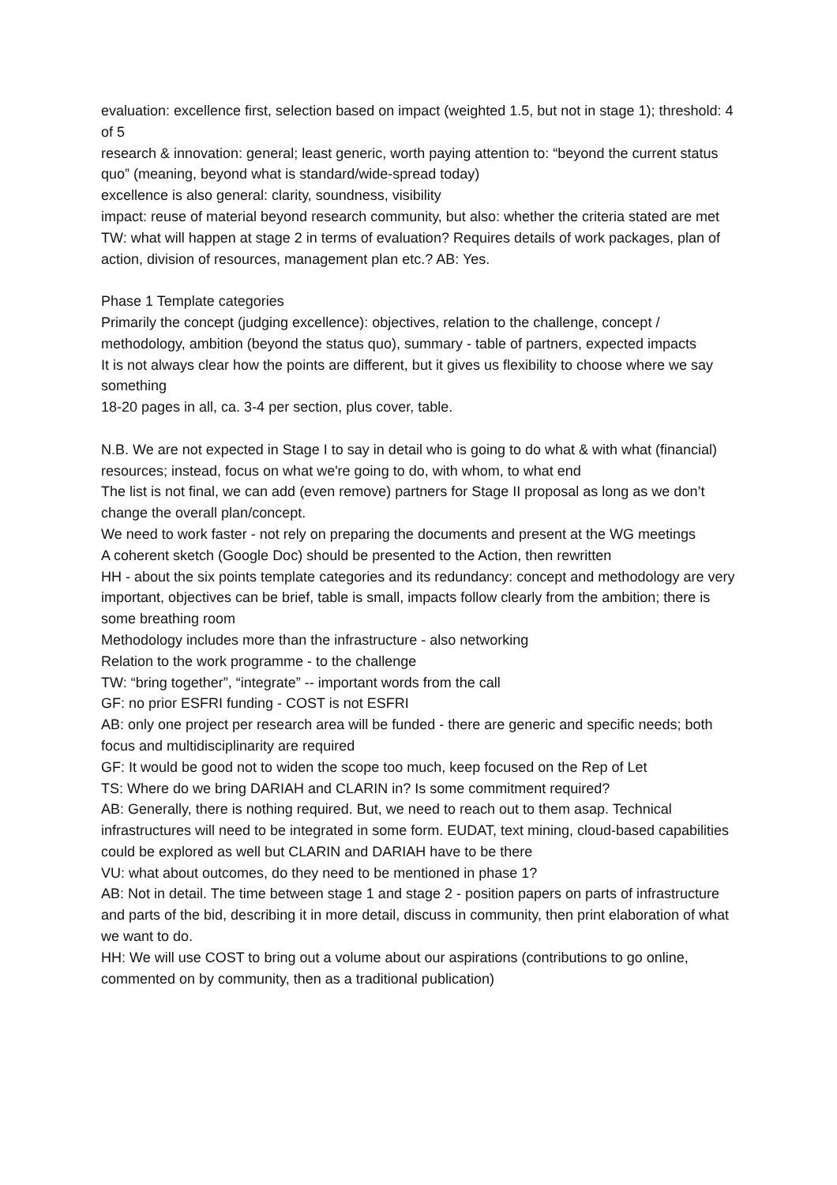evaluation: excellence first, selection based on impact (weighted 1.5, but not in stage 1); threshold: 4 of 5
research & innovation: general; least generic, worth paying attention to: “beyond the current status quo” (meaning, beyond what is standard/wide-spread today)
excellence is also general: clarity, soundness, visibility
impact: reuse of material beyond research community, but also: whether the criteria stated are met
TW: what will happen at stage 2 in terms of evaluation? Requires details of work packages, plan of action, division of resources, management plan etc.? AB: Yes.
Phase 1 Template categories
Primarily the concept (judging excellence): objectives, relation to the challenge, concept / methodology, ambition (beyond the status quo), summary - table of partners, expected impacts
It is not always clear how the points are different, but it gives us flexibility to choose where we say something
18-20 pages in all, ca. 3-4 per section, plus cover, table.
N.B. We are not expected in Stage I to say in detail who is going to do what & with what (financial) resources; instead, focus on what we're going to do, with whom, to what end
The list is not final, we can add (even remove) partners for Stage II proposal as long as we don’t change the overall plan/concept.
We need to work faster - not rely on preparing the documents and present at the WG meetings
A coherent sketch (Google Doc) should be presented to the Action, then rewritten
HH - about the six points template categories and its redundancy: concept and methodology are very important, objectives can be brief, table is small, impacts follow clearly from the ambition; there is some breathing room
Methodology includes more than the infrastructure - also networking
Relation to the work programme - to the challenge
TW: “bring together”, “integrate” -- important words from the call
GF: no prior ESFRI funding - COST is not ESFRI
AB: only one project per research area will be funded - there are generic and specific needs; both focus and multidisciplinarity are required
GF: It would be good not to widen the scope too much, keep focused on the Rep of Let
TS: Where do we bring DARIAH and CLARIN in? Is some commitment required?
AB: Generally, there is nothing required. But, we need to reach out to them asap. Technical infrastructures will need to be integrated in some form. EUDAT, text mining, cloud-based capabilities could be explored as well but CLARIN and DARIAH have to be there
VU: what about outcomes, do they need to be mentioned in phase 1?
AB: Not in detail. The time between stage 1 and stage 2 - position papers on parts of infrastructure and parts of the bid, describing it in more detail, discuss in community, then print elaboration of what we want to do.
HH: We will use COST to bring out a volume about our aspirations (contributions to go online, commented on by community, then as a traditional publication)